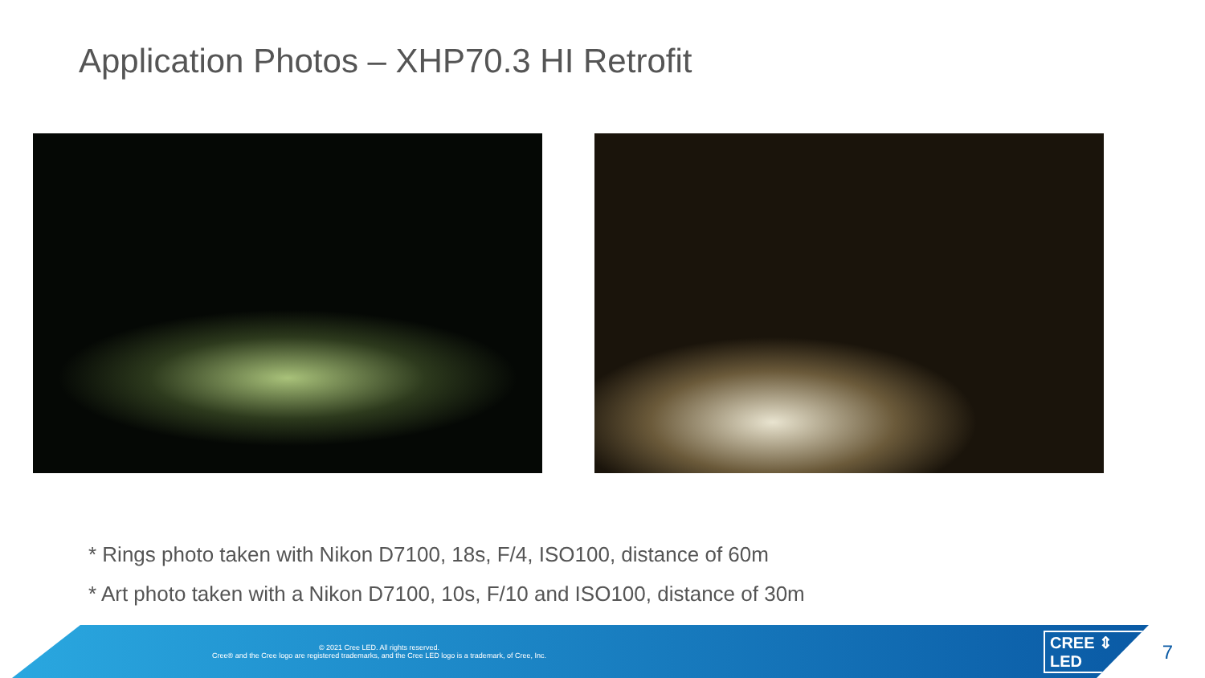Application Photos – XHP70.3 HI Retrofit
* Rings photo taken with Nikon D7100, 18s, F/4, ISO100, distance of 60m
* Art photo taken with a Nikon D7100, 10s, F/10 and ISO100, distance of 30m
© 2021 Cree LED. All rights reserved.
Cree® and the Cree logo are registered trademarks, and the Cree LED logo is a trademark, of Cree, Inc.
CREE ⇕ LED
7